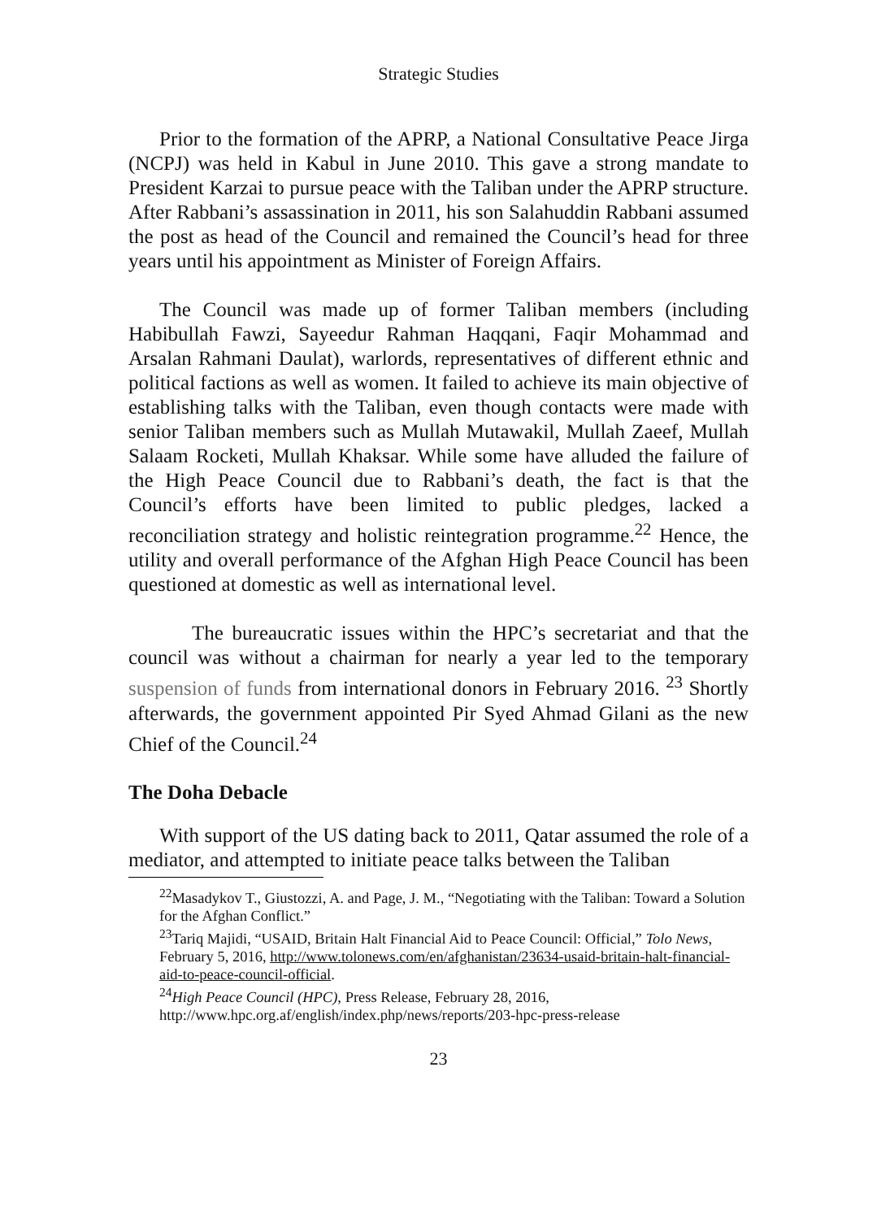Strategic Studies
Prior to the formation of the APRP, a National Consultative Peace Jirga (NCPJ) was held in Kabul in June 2010. This gave a strong mandate to President Karzai to pursue peace with the Taliban under the APRP structure. After Rabbani’s assassination in 2011, his son Salahuddin Rabbani assumed the post as head of the Council and remained the Council’s head for three years until his appointment as Minister of Foreign Affairs.
The Council was made up of former Taliban members (including Habibullah Fawzi, Sayeedur Rahman Haqqani, Faqir Mohammad and Arsalan Rahmani Daulat), warlords, representatives of different ethnic and political factions as well as women. It failed to achieve its main objective of establishing talks with the Taliban, even though contacts were made with senior Taliban members such as Mullah Mutawakil, Mullah Zaeef, Mullah Salaam Rocketi, Mullah Khaksar. While some have alluded the failure of the High Peace Council due to Rabbani’s death, the fact is that the Council’s efforts have been limited to public pledges, lacked a reconciliation strategy and holistic reintegration programme.<sup>22</sup> Hence, the utility and overall performance of the Afghan High Peace Council has been questioned at domestic as well as international level.
The bureaucratic issues within the HPC’s secretariat and that the council was without a chairman for nearly a year led to the temporary suspension of funds from international donors in February 2016. <sup>23</sup> Shortly afterwards, the government appointed Pir Syed Ahmad Gilani as the new Chief of the Council.<sup>24</sup>
The Doha Debacle
With support of the US dating back to 2011, Qatar assumed the role of a mediator, and attempted to initiate peace talks between the Taliban
<sup>22</sup> Masadykov T., Giustozzi, A. and Page, J. M., “Negotiating with the Taliban: Toward a Solution for the Afghan Conflict.”
<sup>23</sup> Tariq Majidi, “USAID, Britain Halt Financial Aid to Peace Council: Official,” Tolo News, February 5, 2016, http://www.tolonews.com/en/afghanistan/23634-usaid-britain-halt-financial-aid-to-peace-council-official.
<sup>24</sup> High Peace Council (HPC), Press Release, February 28, 2016,
http://www.hpc.org.af/english/index.php/news/reports/203-hpc-press-release
23